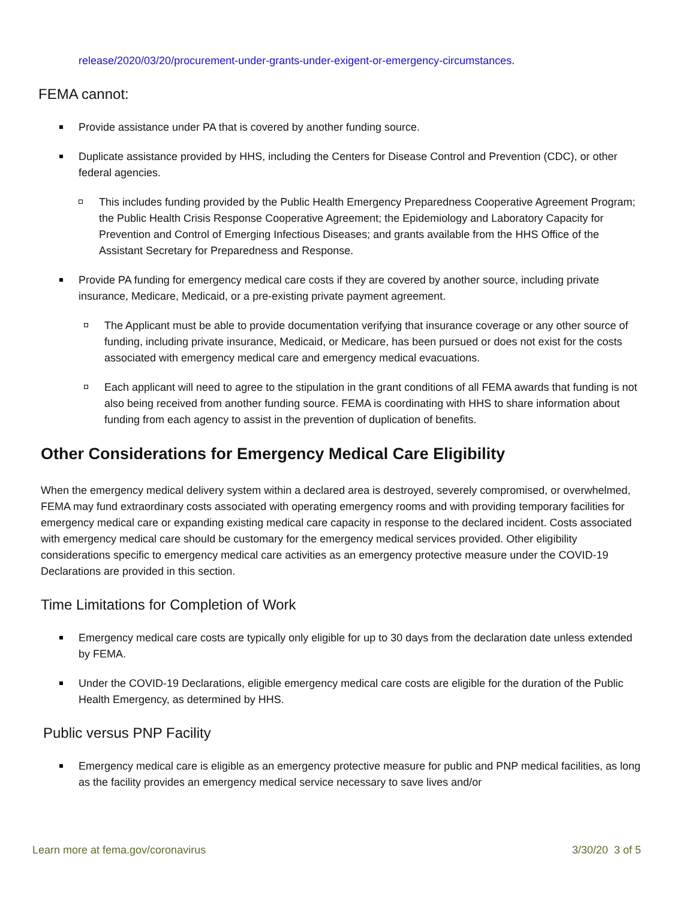release/2020/03/20/procurement-under-grants-under-exigent-or-emergency-circumstances.
FEMA cannot:
Provide assistance under PA that is covered by another funding source.
Duplicate assistance provided by HHS, including the Centers for Disease Control and Prevention (CDC), or other federal agencies.
This includes funding provided by the Public Health Emergency Preparedness Cooperative Agreement Program; the Public Health Crisis Response Cooperative Agreement; the Epidemiology and Laboratory Capacity for Prevention and Control of Emerging Infectious Diseases; and grants available from the HHS Office of the Assistant Secretary for Preparedness and Response.
Provide PA funding for emergency medical care costs if they are covered by another source, including private insurance, Medicare, Medicaid, or a pre-existing private payment agreement.
The Applicant must be able to provide documentation verifying that insurance coverage or any other source of funding, including private insurance, Medicaid, or Medicare, has been pursued or does not exist for the costs associated with emergency medical care and emergency medical evacuations.
Each applicant will need to agree to the stipulation in the grant conditions of all FEMA awards that funding is not also being received from another funding source. FEMA is coordinating with HHS to share information about funding from each agency to assist in the prevention of duplication of benefits.
Other Considerations for Emergency Medical Care Eligibility
When the emergency medical delivery system within a declared area is destroyed, severely compromised, or overwhelmed, FEMA may fund extraordinary costs associated with operating emergency rooms and with providing temporary facilities for emergency medical care or expanding existing medical care capacity in response to the declared incident. Costs associated with emergency medical care should be customary for the emergency medical services provided. Other eligibility considerations specific to emergency medical care activities as an emergency protective measure under the COVID-19 Declarations are provided in this section.
Time Limitations for Completion of Work
Emergency medical care costs are typically only eligible for up to 30 days from the declaration date unless extended by FEMA.
Under the COVID-19 Declarations, eligible emergency medical care costs are eligible for the duration of the Public Health Emergency, as determined by HHS.
Public versus PNP Facility
Emergency medical care is eligible as an emergency protective measure for public and PNP medical facilities, as long as the facility provides an emergency medical service necessary to save lives and/or
Learn more at fema.gov/coronavirus 3/30/20 3 of 5